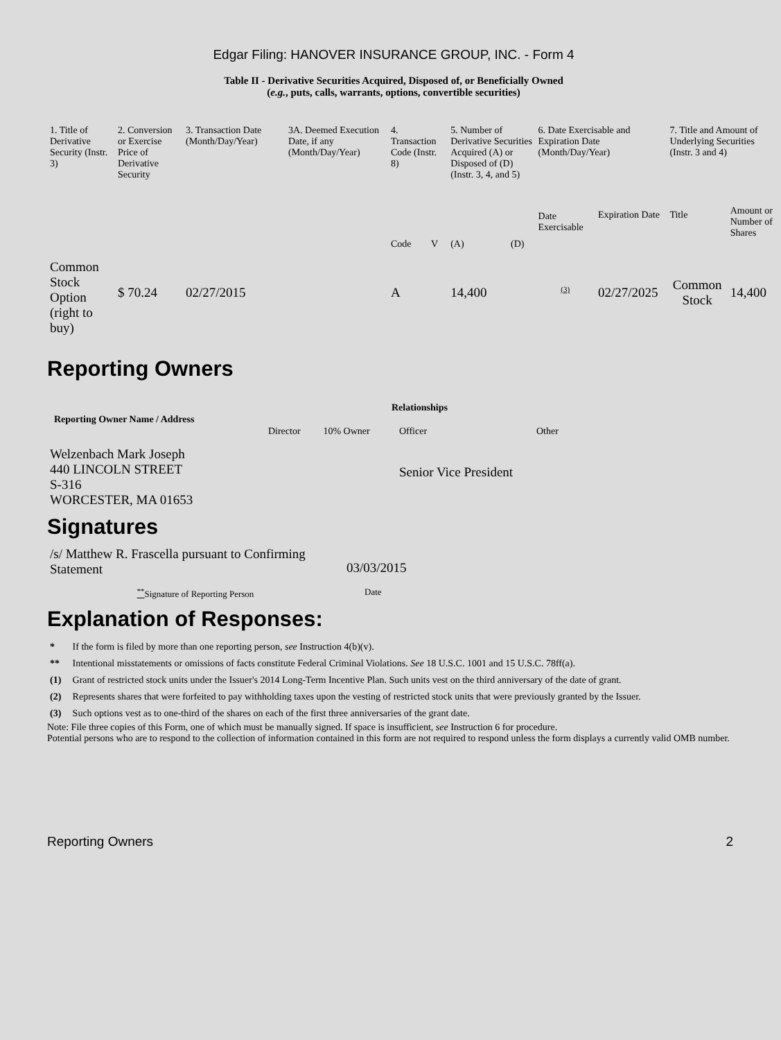Edgar Filing: HANOVER INSURANCE GROUP, INC. - Form 4
Table II - Derivative Securities Acquired, Disposed of, or Beneficially Owned
(e.g., puts, calls, warrants, options, convertible securities)
| 1. Title of Derivative Security (Instr. 3) | 2. Conversion or Exercise Price of Derivative Security | 3. Transaction Date (Month/Day/Year) | 3A. Deemed Execution Date, if any (Month/Day/Year) | 4. Transaction Code (Instr. 8) | | 5. Number of Derivative Securities Acquired (A) or Disposed of (D) (Instr. 3, 4, and 5) | | 6. Date Exercisable and Expiration Date (Month/Day/Year) | | 7. Title and Amount of Underlying Securities (Instr. 3 and 4) | |
| --- | --- | --- | --- | --- | --- | --- | --- | --- | --- | --- | --- |
| | | | | Code | V | (A) | (D) | Date Exercisable | Expiration Date | Title | Amount or Number of Shares |
| Common Stock Option (right to buy) | $ 70.24 | 02/27/2015 | | A | | 14,400 | | <sup>(3)</sup> | 02/27/2025 | Common Stock | 14,400 |
Reporting Owners
| Reporting Owner Name / Address | Relationships | | | |
| --- | --- | --- | --- | --- |
| | Director | 10% Owner | Officer | Other |
| Welzenbach Mark Joseph 440 LINCOLN STREET S-316 WORCESTER, MA 01653 | | | Senior Vice President | |
Signatures
| /s/ Matthew R. Frascella pursuant to Confirming Statement | 03/03/2015 |
| <sup>**</sup> Signature of Reporting Person | Date |
Explanation of Responses:
| * | If the form is filed by more than one reporting person, see Instruction 4(b)(v). |
| ** | Intentional misstatements or omissions of facts constitute Federal Criminal Violations. See 18 U.S.C. 1001 and 15 U.S.C. 78ff(a). |
| (1) | Grant of restricted stock units under the Issuer's 2014 Long-Term Incentive Plan. Such units vest on the third anniversary of the date of grant. |
| (2) | Represents shares that were forfeited to pay withholding taxes upon the vesting of restricted stock units that were previously granted by the Issuer. |
| (3) | Such options vest as to one-third of the shares on each of the first three anniversaries of the grant date. |
Note: File three copies of this Form, one of which must be manually signed. If space is insufficient, see Instruction 6 for procedure.
Potential persons who are to respond to the collection of information contained in this form are not required to respond unless the form displays a currently valid OMB number.
Reporting Owners 2